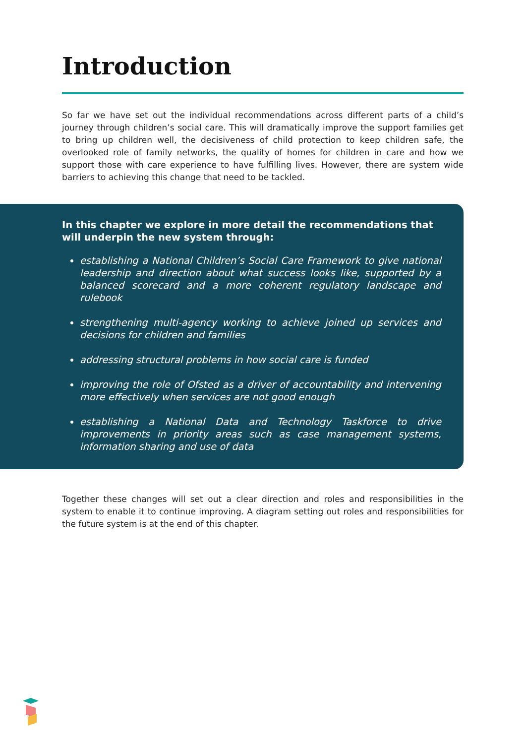Introduction
So far we have set out the individual recommendations across different parts of a child’s journey through children’s social care. This will dramatically improve the support families get to bring up children well, the decisiveness of child protection to keep children safe, the overlooked role of family networks, the quality of homes for children in care and how we support those with care experience to have fulfilling lives. However, there are system wide barriers to achieving this change that need to be tackled.
In this chapter we explore in more detail the recommendations that will underpin the new system through:
establishing a National Children’s Social Care Framework to give national leadership and direction about what success looks like, supported by a balanced scorecard and a more coherent regulatory landscape and rulebook
strengthening multi-agency working to achieve joined up services and decisions for children and families
addressing structural problems in how social care is funded
improving the role of Ofsted as a driver of accountability and intervening more effectively when services are not good enough
establishing a National Data and Technology Taskforce to drive improvements in priority areas such as case management systems, information sharing and use of data
Together these changes will set out a clear direction and roles and responsibilities in the system to enable it to continue improving. A diagram setting out roles and responsibilities for the future system is at the end of this chapter.